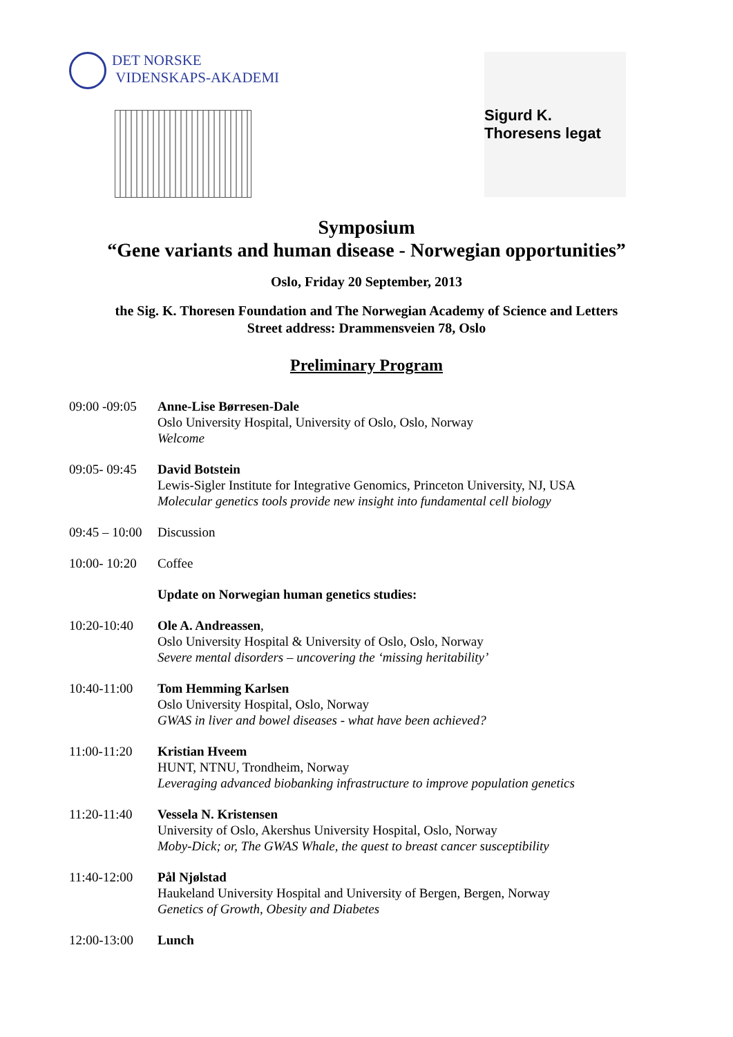DET NORSKE
VIDENSKAPS-AKADEMI
Sigurd K. Thoresens legat
Symposium
“Gene variants and human disease - Norwegian opportunities”
Oslo, Friday 20 September, 2013
the Sig. K. Thoresen Foundation and The Norwegian Academy of Science and Letters
Street address: Drammensveien 78, Oslo
Preliminary Program
| 09:00 -09:05 | Anne-Lise Børresen-Dale Oslo University Hospital, University of Oslo, Oslo, Norway Welcome |
| 09:05- 09:45 | David Botstein Lewis-Sigler Institute for Integrative Genomics, Princeton University, NJ, USA Molecular genetics tools provide new insight into fundamental cell biology |
| 09:45 – 10:00 | Discussion |
| 10:00- 10:20 | Coffee |
| | Update on Norwegian human genetics studies: |
| 10:20-10:40 | Ole A. Andreassen , Oslo University Hospital & University of Oslo, Oslo, Norway Severe mental disorders – uncovering the ‘missing heritability’ |
| 10:40-11:00 | Tom Hemming Karlsen Oslo University Hospital, Oslo, Norway GWAS in liver and bowel diseases - what have been achieved? |
| 11:00-11:20 | Kristian Hveem HUNT, NTNU, Trondheim, Norway Leveraging advanced biobanking infrastructure to improve population genetics |
| 11:20-11:40 | Vessela N. Kristensen University of Oslo, Akershus University Hospital, Oslo, Norway Moby-Dick; or, The GWAS Whale, the quest to breast cancer susceptibility |
| 11:40-12:00 | Pål Njølstad Haukeland University Hospital and University of Bergen, Bergen, Norway Genetics of Growth, Obesity and Diabetes |
| 12:00-13:00 | Lunch |